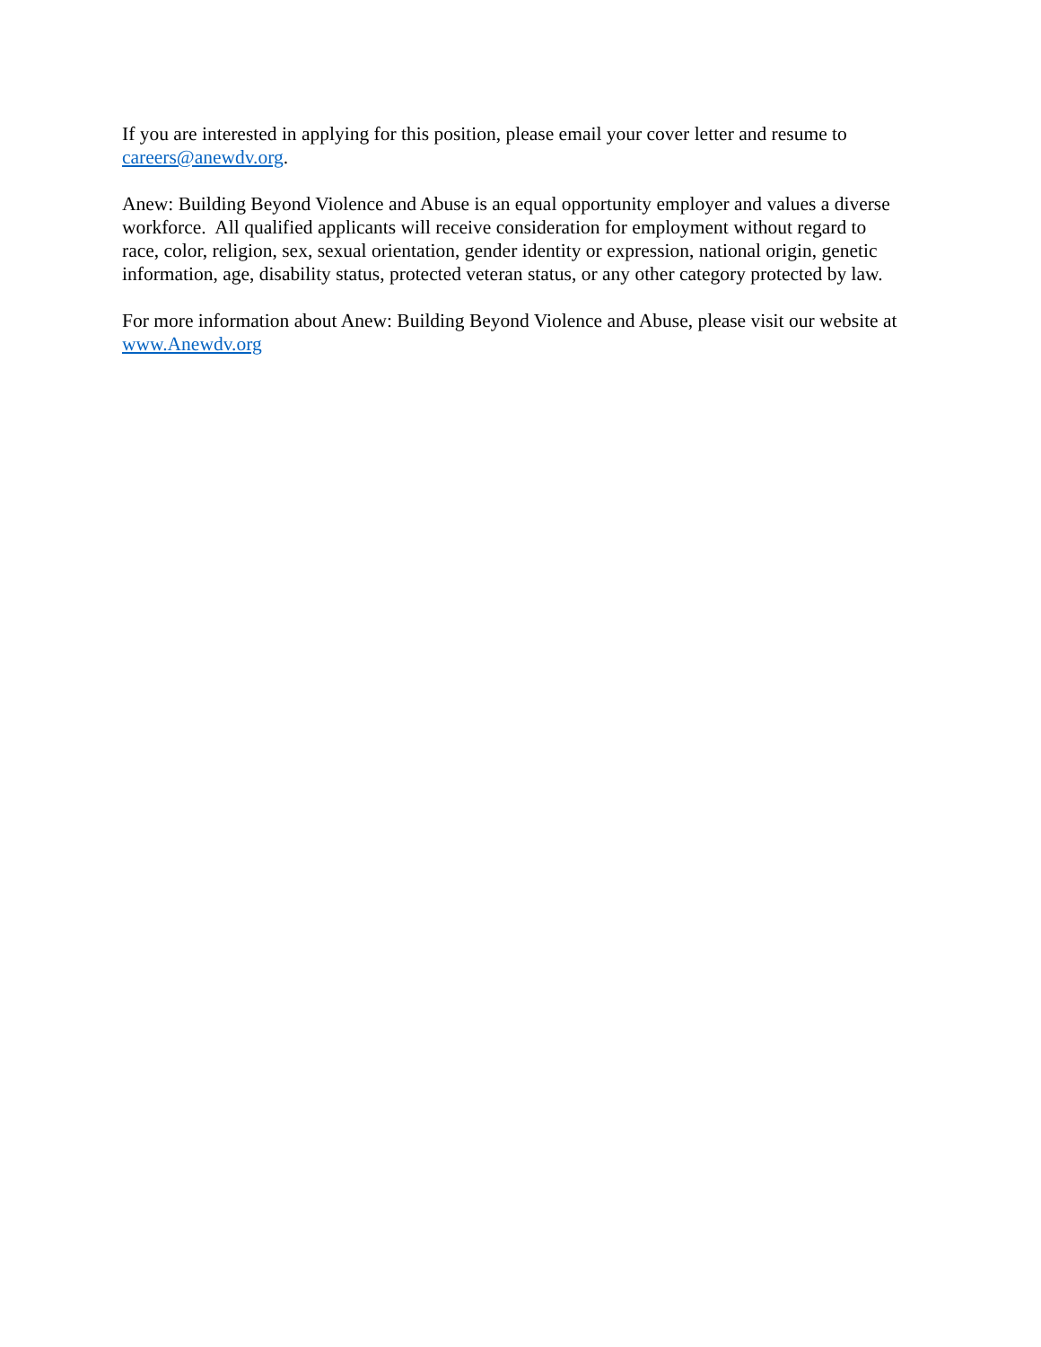If you are interested in applying for this position, please email your cover letter and resume to careers@anewdv.org.
Anew: Building Beyond Violence and Abuse is an equal opportunity employer and values a diverse workforce. All qualified applicants will receive consideration for employment without regard to race, color, religion, sex, sexual orientation, gender identity or expression, national origin, genetic information, age, disability status, protected veteran status, or any other category protected by law.
For more information about Anew: Building Beyond Violence and Abuse, please visit our website at www.Anewdv.org